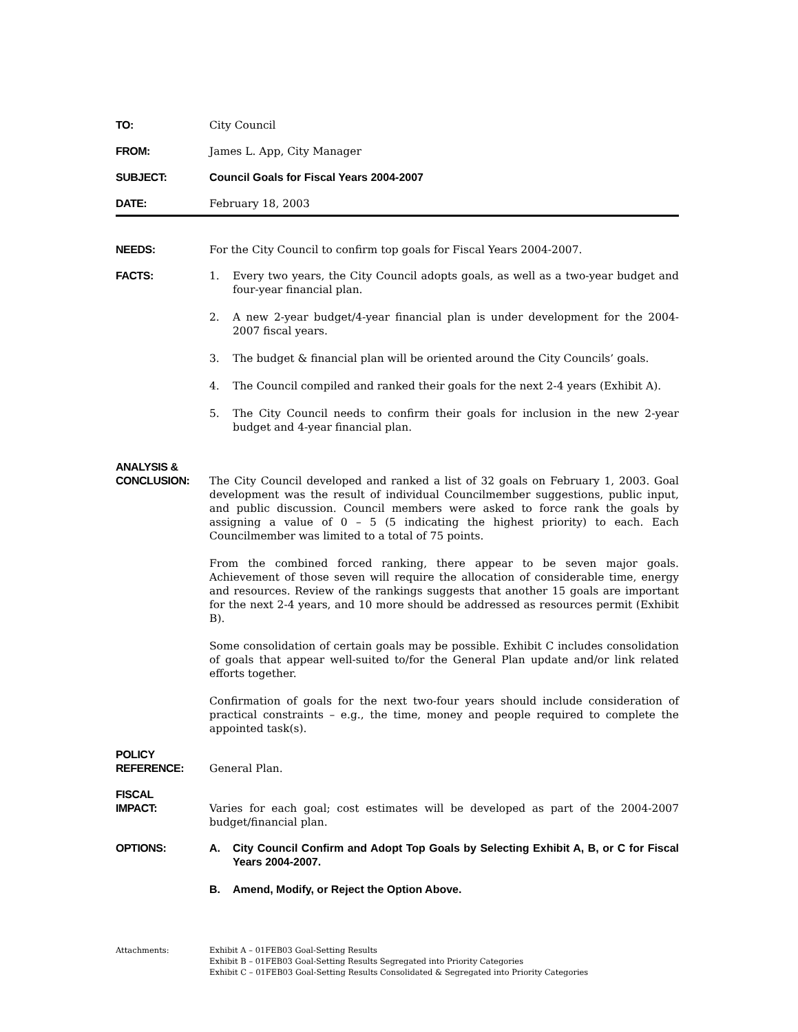TO: City Council
FROM: James L. App, City Manager
SUBJECT: Council Goals for Fiscal Years 2004-2007
DATE: February 18, 2003
NEEDS: For the City Council to confirm top goals for Fiscal Years 2004-2007.
FACTS: 1. Every two years, the City Council adopts goals, as well as a two-year budget and four-year financial plan.
2. A new 2-year budget/4-year financial plan is under development for the 2004-2007 fiscal years.
3. The budget & financial plan will be oriented around the City Councils’ goals.
4. The Council compiled and ranked their goals for the next 2-4 years (Exhibit A).
5. The City Council needs to confirm their goals for inclusion in the new 2-year budget and 4-year financial plan.
ANALYSIS &
CONCLUSION:
The City Council developed and ranked a list of 32 goals on February 1, 2003. Goal development was the result of individual Councilmember suggestions, public input, and public discussion. Council members were asked to force rank the goals by assigning a value of 0 – 5 (5 indicating the highest priority) to each. Each Councilmember was limited to a total of 75 points.
From the combined forced ranking, there appear to be seven major goals. Achievement of those seven will require the allocation of considerable time, energy and resources. Review of the rankings suggests that another 15 goals are important for the next 2-4 years, and 10 more should be addressed as resources permit (Exhibit B).
Some consolidation of certain goals may be possible. Exhibit C includes consolidation of goals that appear well-suited to/for the General Plan update and/or link related efforts together.
Confirmation of goals for the next two-four years should include consideration of practical constraints – e.g., the time, money and people required to complete the appointed task(s).
POLICY
REFERENCE:
General Plan.
FISCAL
IMPACT:
Varies for each goal; cost estimates will be developed as part of the 2004-2007 budget/financial plan.
OPTIONS: A. City Council Confirm and Adopt Top Goals by Selecting Exhibit A, B, or C for Fiscal Years 2004-2007.
B. Amend, Modify, or Reject the Option Above.
Attachments: Exhibit A – 01FEB03 Goal-Setting Results
Exhibit B – 01FEB03 Goal-Setting Results Segregated into Priority Categories
Exhibit C – 01FEB03 Goal-Setting Results Consolidated & Segregated into Priority Categories